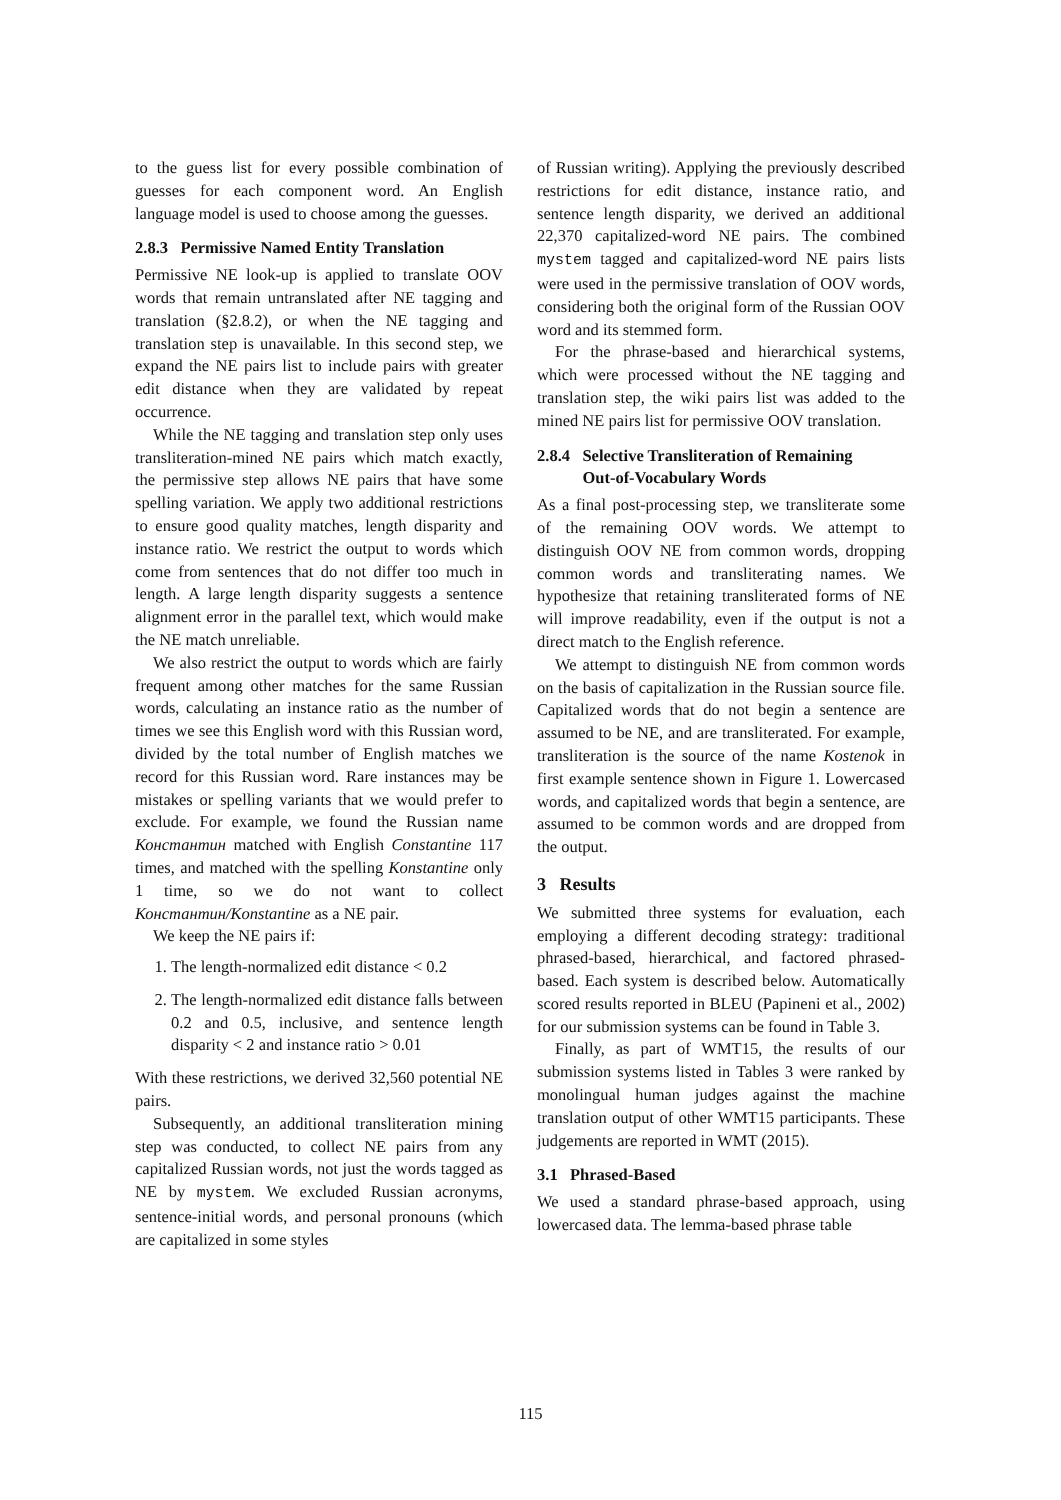to the guess list for every possible combination of guesses for each component word. An English language model is used to choose among the guesses.
2.8.3 Permissive Named Entity Translation
Permissive NE look-up is applied to translate OOV words that remain untranslated after NE tagging and translation (§2.8.2), or when the NE tagging and translation step is unavailable. In this second step, we expand the NE pairs list to include pairs with greater edit distance when they are validated by repeat occurrence.
While the NE tagging and translation step only uses transliteration-mined NE pairs which match exactly, the permissive step allows NE pairs that have some spelling variation. We apply two additional restrictions to ensure good quality matches, length disparity and instance ratio. We restrict the output to words which come from sentences that do not differ too much in length. A large length disparity suggests a sentence alignment error in the parallel text, which would make the NE match unreliable.
We also restrict the output to words which are fairly frequent among other matches for the same Russian words, calculating an instance ratio as the number of times we see this English word with this Russian word, divided by the total number of English matches we record for this Russian word. Rare instances may be mistakes or spelling variants that we would prefer to exclude. For example, we found the Russian name Константин matched with English Constantine 117 times, and matched with the spelling Konstantine only 1 time, so we do not want to collect Константин/Konstantine as a NE pair.
We keep the NE pairs if:
1. The length-normalized edit distance < 0.2
2. The length-normalized edit distance falls between 0.2 and 0.5, inclusive, and sentence length disparity < 2 and instance ratio > 0.01
With these restrictions, we derived 32,560 potential NE pairs.
Subsequently, an additional transliteration mining step was conducted, to collect NE pairs from any capitalized Russian words, not just the words tagged as NE by mystem. We excluded Russian acronyms, sentence-initial words, and personal pronouns (which are capitalized in some styles
of Russian writing). Applying the previously described restrictions for edit distance, instance ratio, and sentence length disparity, we derived an additional 22,370 capitalized-word NE pairs. The combined mystem tagged and capitalized-word NE pairs lists were used in the permissive translation of OOV words, considering both the original form of the Russian OOV word and its stemmed form.
For the phrase-based and hierarchical systems, which were processed without the NE tagging and translation step, the wiki pairs list was added to the mined NE pairs list for permissive OOV translation.
2.8.4 Selective Transliteration of Remaining
Out-of-Vocabulary Words
As a final post-processing step, we transliterate some of the remaining OOV words. We attempt to distinguish OOV NE from common words, dropping common words and transliterating names. We hypothesize that retaining transliterated forms of NE will improve readability, even if the output is not a direct match to the English reference.
We attempt to distinguish NE from common words on the basis of capitalization in the Russian source file. Capitalized words that do not begin a sentence are assumed to be NE, and are transliterated. For example, transliteration is the source of the name Kostenok in first example sentence shown in Figure 1. Lowercased words, and capitalized words that begin a sentence, are assumed to be common words and are dropped from the output.
3 Results
We submitted three systems for evaluation, each employing a different decoding strategy: traditional phrased-based, hierarchical, and factored phrased-based. Each system is described below. Automatically scored results reported in BLEU (Papineni et al., 2002) for our submission systems can be found in Table 3.
Finally, as part of WMT15, the results of our submission systems listed in Tables 3 were ranked by monolingual human judges against the machine translation output of other WMT15 participants. These judgements are reported in WMT (2015).
3.1 Phrased-Based
We used a standard phrase-based approach, using lowercased data. The lemma-based phrase table
115